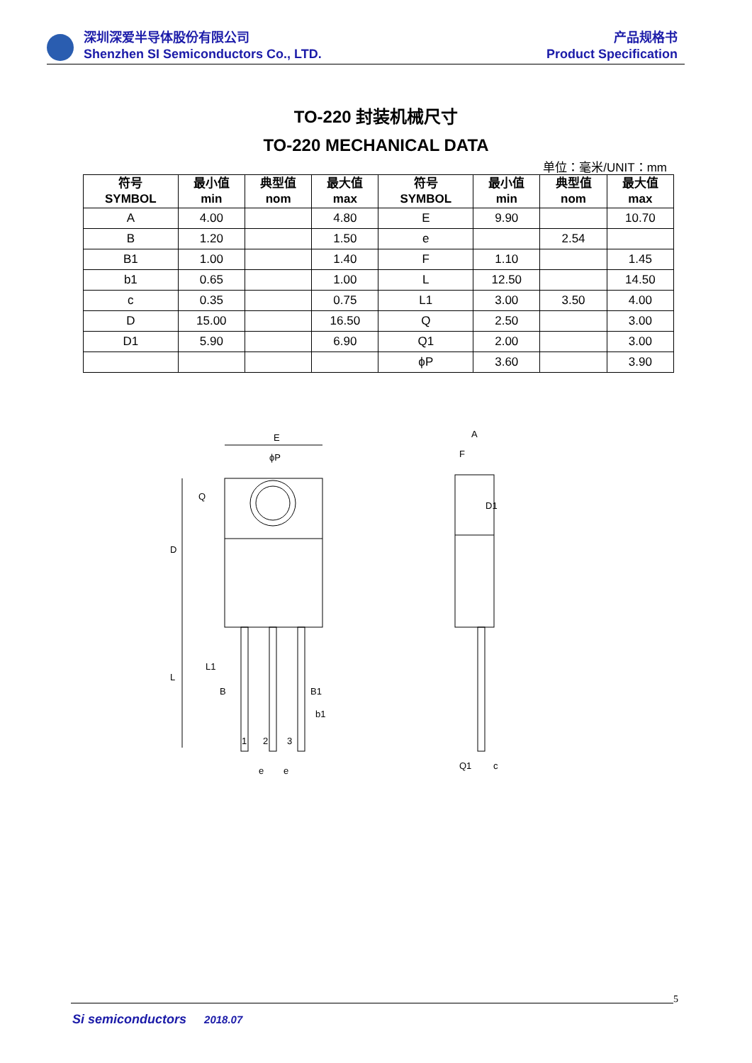深圳深爱半导体股份有限公司
Shenzhen SI Semiconductors Co., LTD.
产品规格书
Product Specification
TO-220 封装机械尺寸
TO-220 MECHANICAL DATA
单位：毫米/UNIT：mm
| 符号 SYMBOL | 最小值 min | 典型值 nom | 最大值 max | 符号 SYMBOL | 最小值 min | 典型值 nom | 最大值 max |
| --- | --- | --- | --- | --- | --- | --- | --- |
| A | 4.00 | | 4.80 | E | 9.90 | | 10.70 |
| B | 1.20 | | 1.50 | e | | 2.54 | |
| B1 | 1.00 | | 1.40 | F | 1.10 | | 1.45 |
| b1 | 0.65 | | 1.00 | L | 12.50 | | 14.50 |
| c | 0.35 | | 0.75 | L1 | 3.00 | 3.50 | 4.00 |
| D | 15.00 | | 16.50 | Q | 2.50 | | 3.00 |
| D1 | 5.90 | | 6.90 | Q1 | 2.00 | | 3.00 |
| | | | | ϕP | 3.60 | | 3.90 |
E
ϕP
D
L
L1
Q
B
B1
b1
1
2
3
e
e
A
F
D1
Q1
c
5
Si semiconductors 2018.07